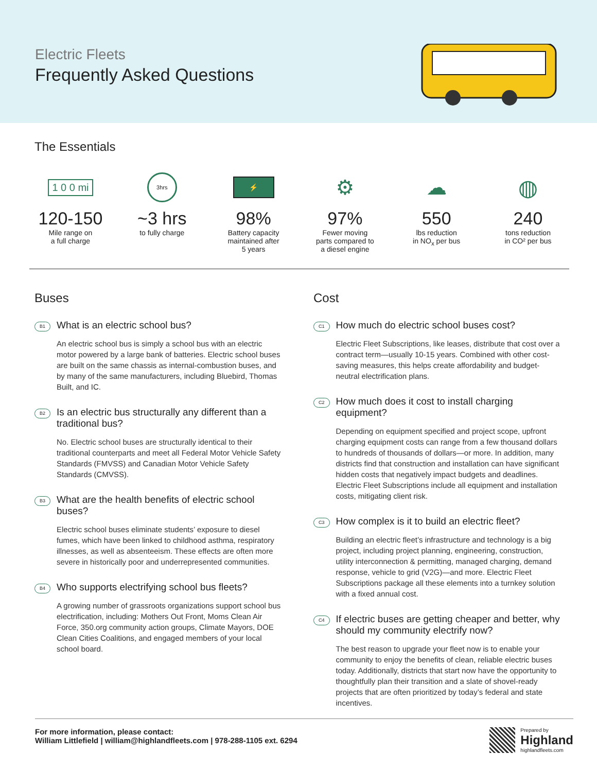Electric Fleets
Frequently Asked Questions
The Essentials
1 0 0 mi
120-150
Mile range on
a full charge
3hrs
~3 hrs
to fully charge
⚡
98%
Battery capacity
maintained after
5 years
⚙
97%
Fewer moving
parts compared to
a diesel engine
☁
550
lbs reduction
in NO<sub>x</sub> per bus
◍
240
tons reduction
in CO² per bus
Buses
B1
What is an electric school bus?
An electric school bus is simply a school bus with an electric motor powered by a large bank of batteries. Electric school buses are built on the same chassis as internal-combustion buses, and by many of the same manufacturers, including Bluebird, Thomas Built, and IC.
B2
Is an electric bus structurally any different than a traditional bus?
No. Electric school buses are structurally identical to their traditional counterparts and meet all Federal Motor Vehicle Safety Standards (FMVSS) and Canadian Motor Vehicle Safety Standards (CMVSS).
B3
What are the health benefits of electric school buses?
Electric school buses eliminate students’ exposure to diesel fumes, which have been linked to childhood asthma, respiratory illnesses, as well as absenteeism. These effects are often more severe in historically poor and underrepresented communities.
B4
Who supports electrifying school bus fleets?
A growing number of grassroots organizations support school bus electrification, including: Mothers Out Front, Moms Clean Air Force, 350.org community action groups, Climate Mayors, DOE Clean Cities Coalitions, and engaged members of your local school board.
Cost
C1
How much do electric school buses cost?
Electric Fleet Subscriptions, like leases, distribute that cost over a contract term—usually 10-15 years. Combined with other cost-saving measures, this helps create affordability and budget-neutral electrification plans.
C2
How much does it cost to install charging equipment?
Depending on equipment specified and project scope, upfront charging equipment costs can range from a few thousand dollars to hundreds of thousands of dollars—or more. In addition, many districts find that construction and installation can have significant hidden costs that negatively impact budgets and deadlines. Electric Fleet Subscriptions include all equipment and installation costs, mitigating client risk.
C3
How complex is it to build an electric fleet?
Building an electric fleet’s infrastructure and technology is a big project, including project planning, engineering, construction, utility interconnection & permitting, managed charging, demand response, vehicle to grid (V2G)—and more. Electric Fleet Subscriptions package all these elements into a turnkey solution with a fixed annual cost.
C4
If electric buses are getting cheaper and better, why should my community electrify now?
The best reason to upgrade your fleet now is to enable your community to enjoy the benefits of clean, reliable electric buses today. Additionally, districts that start now have the opportunity to thoughtfully plan their transition and a slate of shovel-ready projects that are often prioritized by today’s federal and state incentives.
For more information, please contact:
William Littlefield | william@highlandfleets.com | 978-288-1105 ext. 6294
Prepared by
Highland
highlandfleets.com